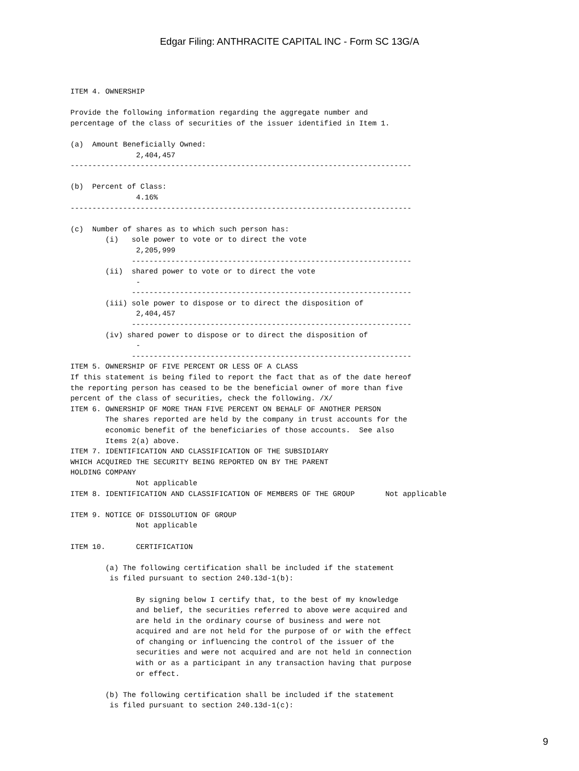Edgar Filing: ANTHRACITE CAPITAL INC - Form SC 13G/A
ITEM 4. OWNERSHIP

Provide the following information regarding the aggregate number and
percentage of the class of securities of the issuer identified in Item 1.

(a)  Amount Beneficially Owned:
               2,404,457
------------------------------------------------------------------------------

(b)  Percent of Class:
               4.16%
------------------------------------------------------------------------------

(c)  Number of shares as to which such person has:
        (i)   sole power to vote or to direct the vote
               2,205,999
              ----------------------------------------------------------------
        (ii)  shared power to vote or to direct the vote
               -
              ----------------------------------------------------------------
        (iii) sole power to dispose or to direct the disposition of
               2,404,457
              ----------------------------------------------------------------
        (iv) shared power to dispose or to direct the disposition of
               -
              ----------------------------------------------------------------
ITEM 5. OWNERSHIP OF FIVE PERCENT OR LESS OF A CLASS
If this statement is being filed to report the fact that as of the date hereof
the reporting person has ceased to be the beneficial owner of more than five
percent of the class of securities, check the following. /X/
ITEM 6. OWNERSHIP OF MORE THAN FIVE PERCENT ON BEHALF OF ANOTHER PERSON
        The shares reported are held by the company in trust accounts for the
        economic benefit of the beneficiaries of those accounts.  See also
        Items 2(a) above.
ITEM 7. IDENTIFICATION AND CLASSIFICATION OF THE SUBSIDIARY
WHICH ACQUIRED THE SECURITY BEING REPORTED ON BY THE PARENT
HOLDING COMPANY
               Not applicable
ITEM 8. IDENTIFICATION AND CLASSIFICATION OF MEMBERS OF THE GROUP       Not applicable

ITEM 9. NOTICE OF DISSOLUTION OF GROUP
               Not applicable

ITEM 10.       CERTIFICATION

        (a) The following certification shall be included if the statement
         is filed pursuant to section 240.13d-1(b):

               By signing below I certify that, to the best of my knowledge
               and belief, the securities referred to above were acquired and
               are held in the ordinary course of business and were not
               acquired and are not held for the purpose of or with the effect
               of changing or influencing the control of the issuer of the
               securities and were not acquired and are not held in connection
               with or as a participant in any transaction having that purpose
               or effect.

        (b) The following certification shall be included if the statement
         is filed pursuant to section 240.13d-1(c):
9